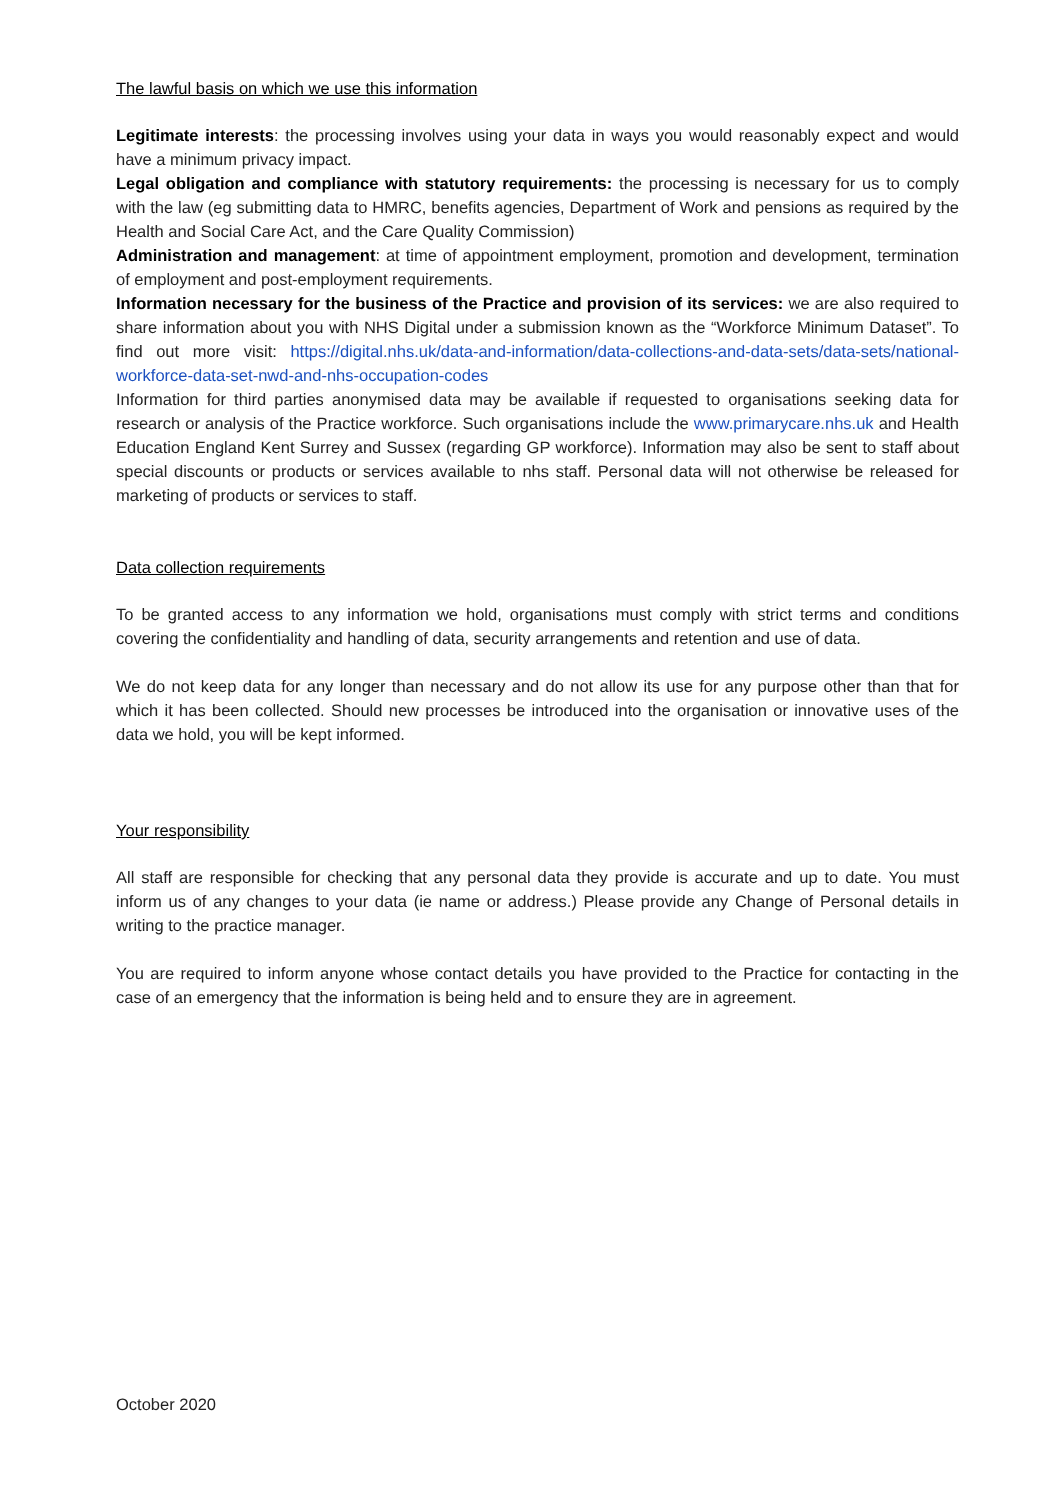The lawful basis on which we use this information
Legitimate interests: the processing involves using your data in ways you would reasonably expect and would have a minimum privacy impact.
Legal obligation and compliance with statutory requirements: the processing is necessary for us to comply with the law (eg submitting data to HMRC, benefits agencies, Department of Work and pensions as required by the Health and Social Care Act, and the Care Quality Commission)
Administration and management: at time of appointment employment, promotion and development, termination of employment and post-employment requirements.
Information necessary for the business of the Practice and provision of its services: we are also required to share information about you with NHS Digital under a submission known as the “Workforce Minimum Dataset”. To find out more visit: https://digital.nhs.uk/data-and-information/data-collections-and-data-sets/data-sets/national-workforce-data-set-nwd-and-nhs-occupation-codes
Information for third parties anonymised data may be available if requested to organisations seeking data for research or analysis of the Practice workforce. Such organisations include the www.primarycare.nhs.uk and Health Education England Kent Surrey and Sussex (regarding GP workforce). Information may also be sent to staff about special discounts or products or services available to nhs staff. Personal data will not otherwise be released for marketing of products or services to staff.
Data collection requirements
To be granted access to any information we hold, organisations must comply with strict terms and conditions covering the confidentiality and handling of data, security arrangements and retention and use of data.
We do not keep data for any longer than necessary and do not allow its use for any purpose other than that for which it has been collected. Should new processes be introduced into the organisation or innovative uses of the data we hold, you will be kept informed.
Your responsibility
All staff are responsible for checking that any personal data they provide is accurate and up to date. You must inform us of any changes to your data (ie name or address.) Please provide any Change of Personal details in writing to the practice manager.
You are required to inform anyone whose contact details you have provided to the Practice for contacting in the case of an emergency that the information is being held and to ensure they are in agreement.
October 2020